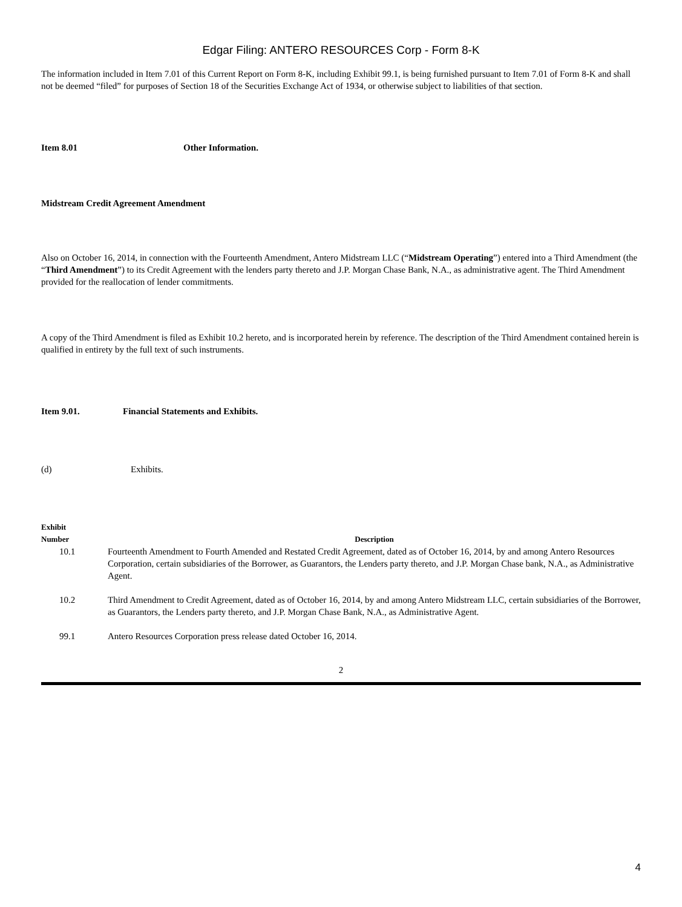Edgar Filing: ANTERO RESOURCES Corp - Form 8-K
The information included in Item 7.01 of this Current Report on Form 8-K, including Exhibit 99.1, is being furnished pursuant to Item 7.01 of Form 8-K and shall not be deemed “filed” for purposes of Section 18 of the Securities Exchange Act of 1934, or otherwise subject to liabilities of that section.
Item 8.01 Other Information.
Midstream Credit Agreement Amendment
Also on October 16, 2014, in connection with the Fourteenth Amendment, Antero Midstream LLC (“Midstream Operating”) entered into a Third Amendment (the “Third Amendment”) to its Credit Agreement with the lenders party thereto and J.P. Morgan Chase Bank, N.A., as administrative agent. The Third Amendment provided for the reallocation of lender commitments.
A copy of the Third Amendment is filed as Exhibit 10.2 hereto, and is incorporated herein by reference. The description of the Third Amendment contained herein is qualified in entirety by the full text of such instruments.
Item 9.01. Financial Statements and Exhibits.
(d) Exhibits.
| Exhibit Number | Description |
| --- | --- |
| 10.1 | Fourteenth Amendment to Fourth Amended and Restated Credit Agreement, dated as of October 16, 2014, by and among Antero Resources Corporation, certain subsidiaries of the Borrower, as Guarantors, the Lenders party thereto, and J.P. Morgan Chase bank, N.A., as Administrative Agent. |
| 10.2 | Third Amendment to Credit Agreement, dated as of October 16, 2014, by and among Antero Midstream LLC, certain subsidiaries of the Borrower, as Guarantors, the Lenders party thereto, and J.P. Morgan Chase Bank, N.A., as Administrative Agent. |
| 99.1 | Antero Resources Corporation press release dated October 16, 2014. |
2
4